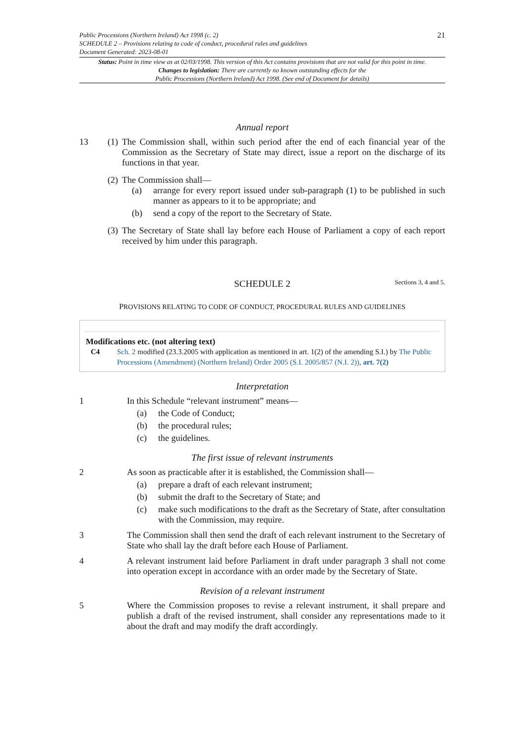Public Processions (Northern Ireland) Act 1998 (c. 2)
SCHEDULE 2 – Provisions relating to code of conduct, procedural rules and guidelines
Document Generated: 2023-08-01
21
Status: Point in time view as at 02/03/1998. This version of this Act contains provisions that are not valid for this point in time.
Changes to legislation: There are currently no known outstanding effects for the
Public Processions (Northern Ireland) Act 1998. (See end of Document for details)
Annual report
13
(1)
The Commission shall, within such period after the end of each financial year of the Commission as the Secretary of State may direct, issue a report on the discharge of its functions in that year.
(2)
The Commission shall—
(a)
arrange for every report issued under sub-paragraph (1) to be published in such manner as appears to it to be appropriate; and
(b)
send a copy of the report to the Secretary of State.
(3)
The Secretary of State shall lay before each House of Parliament a copy of each report received by him under this paragraph.
SCHEDULE 2 Sections 3, 4 and 5.
PROVISIONS RELATING TO CODE OF CONDUCT, PROCEDURAL RULES AND GUIDELINES
Modifications etc. (not altering text)
C4 Sch. 2 modified (23.3.2005 with application as mentioned in art. 1(2) of the amending S.I.) by The Public Processions (Amendment) (Northern Ireland) Order 2005 (S.I. 2005/857 (N.I. 2)), art. 7(2)
Interpretation
1
In this Schedule “relevant instrument” means—
(a) the Code of Conduct;
(b) the procedural rules;
(c) the guidelines.
The first issue of relevant instruments
2
As soon as practicable after it is established, the Commission shall—
(a) prepare a draft of each relevant instrument;
(b) submit the draft to the Secretary of State; and
(c)
make such modifications to the draft as the Secretary of State, after consultation with the Commission, may require.
3
The Commission shall then send the draft of each relevant instrument to the Secretary of State who shall lay the draft before each House of Parliament.
4
A relevant instrument laid before Parliament in draft under paragraph 3 shall not come into operation except in accordance with an order made by the Secretary of State.
Revision of a relevant instrument
5
Where the Commission proposes to revise a relevant instrument, it shall prepare and publish a draft of the revised instrument, shall consider any representations made to it about the draft and may modify the draft accordingly.